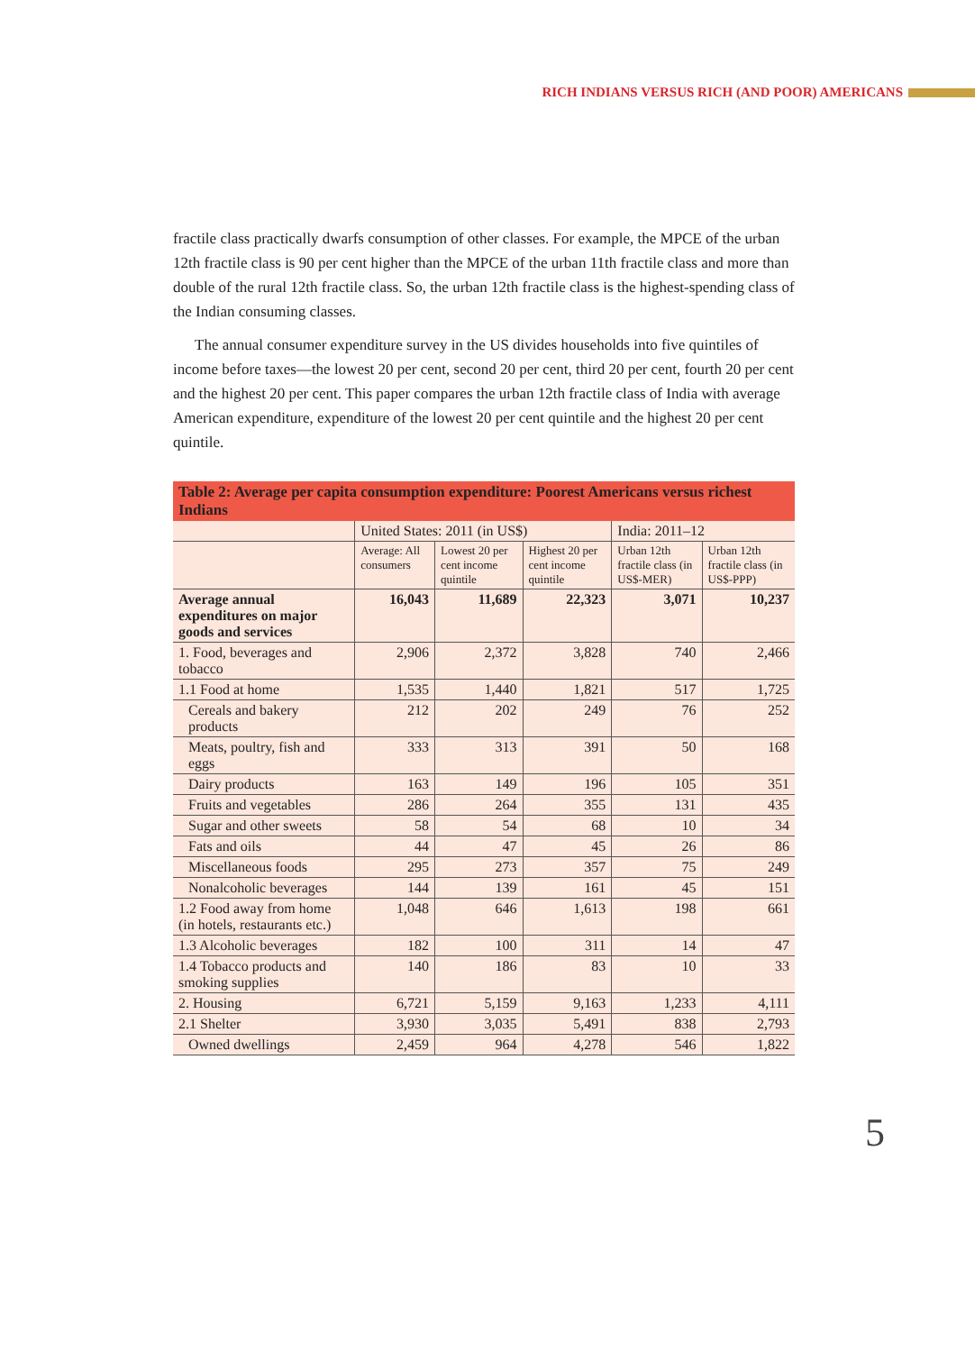RICH INDIANS VERSUS RICH (AND POOR) AMERICANS
fractile class practically dwarfs consumption of other classes. For example, the MPCE of the urban 12th fractile class is 90 per cent higher than the MPCE of the urban 11th fractile class and more than double of the rural 12th fractile class. So, the urban 12th fractile class is the highest-spending class of the Indian consuming classes.
The annual consumer expenditure survey in the US divides households into five quintiles of income before taxes—the lowest 20 per cent, second 20 per cent, third 20 per cent, fourth 20 per cent and the highest 20 per cent. This paper compares the urban 12th fractile class of India with average American expenditure, expenditure of the lowest 20 per cent quintile and the highest 20 per cent quintile.
| Table 2: Average per capita consumption expenditure: Poorest Americans versus richest Indians | | | | | |
| --- | --- | --- | --- | --- | --- |
| | United States: 2011 (in US$) | | | India: 2011–12 | |
| | Average: All consumers | Lowest 20 per cent income quintile | Highest 20 per cent income quintile | Urban 12th fractile class (in US$-MER) | Urban 12th fractile class (in US$-PPP) |
| Average annual expenditures on major goods and services | 16,043 | 11,689 | 22,323 | 3,071 | 10,237 |
| 1. Food, beverages and tobacco | 2,906 | 2,372 | 3,828 | 740 | 2,466 |
| 1.1 Food at home | 1,535 | 1,440 | 1,821 | 517 | 1,725 |
| Cereals and bakery products | 212 | 202 | 249 | 76 | 252 |
| Meats, poultry, fish and eggs | 333 | 313 | 391 | 50 | 168 |
| Dairy products | 163 | 149 | 196 | 105 | 351 |
| Fruits and vegetables | 286 | 264 | 355 | 131 | 435 |
| Sugar and other sweets | 58 | 54 | 68 | 10 | 34 |
| Fats and oils | 44 | 47 | 45 | 26 | 86 |
| Miscellaneous foods | 295 | 273 | 357 | 75 | 249 |
| Nonalcoholic beverages | 144 | 139 | 161 | 45 | 151 |
| 1.2 Food away from home (in hotels, restaurants etc.) | 1,048 | 646 | 1,613 | 198 | 661 |
| 1.3 Alcoholic beverages | 182 | 100 | 311 | 14 | 47 |
| 1.4 Tobacco products and smoking supplies | 140 | 186 | 83 | 10 | 33 |
| 2. Housing | 6,721 | 5,159 | 9,163 | 1,233 | 4,111 |
| 2.1 Shelter | 3,930 | 3,035 | 5,491 | 838 | 2,793 |
| Owned dwellings | 2,459 | 964 | 4,278 | 546 | 1,822 |
5